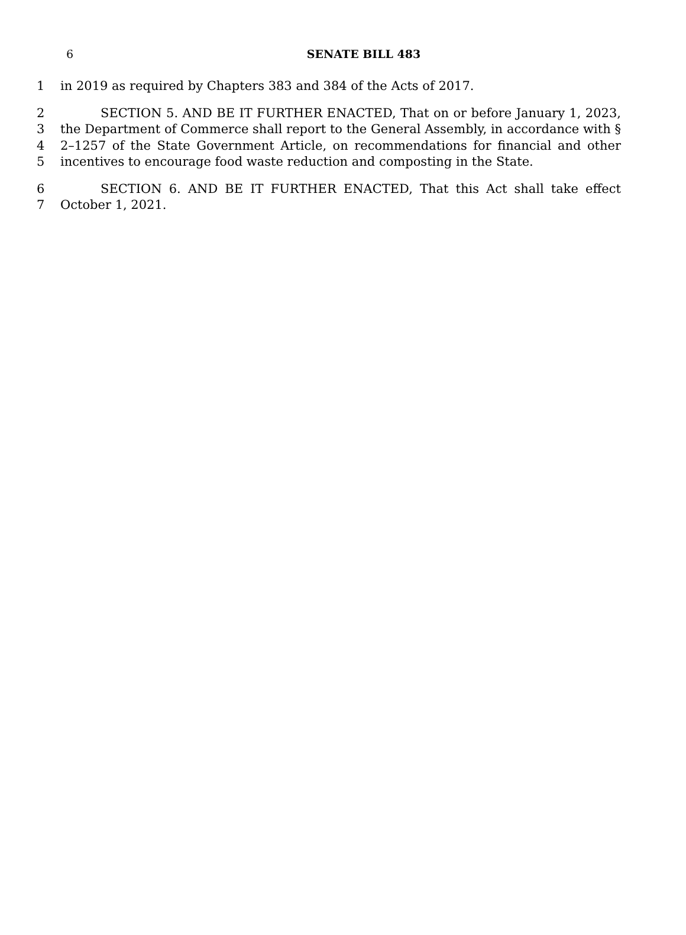6
SENATE BILL 483
1 in 2019 as required by Chapters 383 and 384 of the Acts of 2017.
2 SECTION 5. AND BE IT FURTHER ENACTED, That on or before January 1, 2023,
3 the Department of Commerce shall report to the General Assembly, in accordance with §
4 2–1257 of the State Government Article, on recommendations for financial and other
5 incentives to encourage food waste reduction and composting in the State.
6 SECTION 6. AND BE IT FURTHER ENACTED, That this Act shall take effect
7 October 1, 2021.